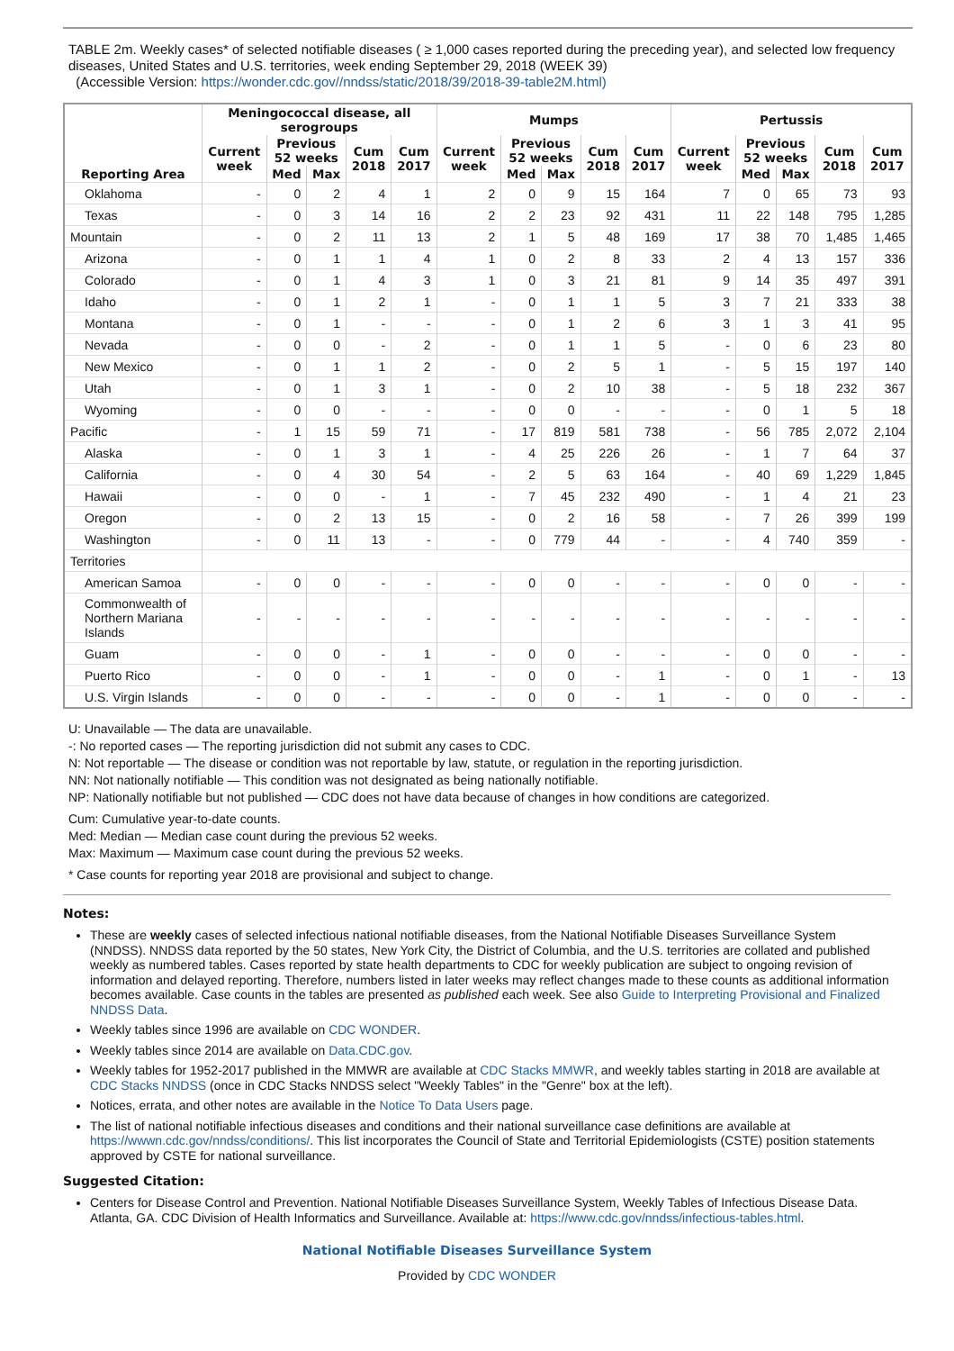TABLE 2m. Weekly cases* of selected notifiable diseases ( ≥ 1,000 cases reported during the preceding year), and selected low frequency diseases, United States and U.S. territories, week ending September 29, 2018 (WEEK 39)
(Accessible Version: https://wonder.cdc.gov//nndss/static/2018/39/2018-39-table2M.html)
| Reporting Area | Meningococcal disease, all serogroups | | | | | Mumps | | | | | Pertussis | | | | |
| --- | --- | --- | --- | --- | --- | --- | --- | --- | --- | --- | --- | --- | --- | --- | --- |
| | Current week | Previous 52 weeks | | Cum 2018 | Cum 2017 | Current week | Previous 52 weeks | | Cum 2018 | Cum 2017 | Current week | Previous 52 weeks | | Cum 2018 | Cum 2017 |
| | | Med | Max | | | | Med | Max | | | | Med | Max | | |
| Oklahoma | - | 0 | 2 | 4 | 1 | 2 | 0 | 9 | 15 | 164 | 7 | 0 | 65 | 73 | 93 |
| Texas | - | 0 | 3 | 14 | 16 | 2 | 2 | 23 | 92 | 431 | 11 | 22 | 148 | 795 | 1,285 |
| Mountain | - | 0 | 2 | 11 | 13 | 2 | 1 | 5 | 48 | 169 | 17 | 38 | 70 | 1,485 | 1,465 |
| Arizona | - | 0 | 1 | 1 | 4 | 1 | 0 | 2 | 8 | 33 | 2 | 4 | 13 | 157 | 336 |
| Colorado | - | 0 | 1 | 4 | 3 | 1 | 0 | 3 | 21 | 81 | 9 | 14 | 35 | 497 | 391 |
| Idaho | - | 0 | 1 | 2 | 1 | - | 0 | 1 | 1 | 5 | 3 | 7 | 21 | 333 | 38 |
| Montana | - | 0 | 1 | - | - | - | 0 | 1 | 2 | 6 | 3 | 1 | 3 | 41 | 95 |
| Nevada | - | 0 | 0 | - | 2 | - | 0 | 1 | 1 | 5 | - | 0 | 6 | 23 | 80 |
| New Mexico | - | 0 | 1 | 1 | 2 | - | 0 | 2 | 5 | 1 | - | 5 | 15 | 197 | 140 |
| Utah | - | 0 | 1 | 3 | 1 | - | 0 | 2 | 10 | 38 | - | 5 | 18 | 232 | 367 |
| Wyoming | - | 0 | 0 | - | - | - | 0 | 0 | - | - | - | 0 | 1 | 5 | 18 |
| Pacific | - | 1 | 15 | 59 | 71 | - | 17 | 819 | 581 | 738 | - | 56 | 785 | 2,072 | 2,104 |
| Alaska | - | 0 | 1 | 3 | 1 | - | 4 | 25 | 226 | 26 | - | 1 | 7 | 64 | 37 |
| California | - | 0 | 4 | 30 | 54 | - | 2 | 5 | 63 | 164 | - | 40 | 69 | 1,229 | 1,845 |
| Hawaii | - | 0 | 0 | - | 1 | - | 7 | 45 | 232 | 490 | - | 1 | 4 | 21 | 23 |
| Oregon | - | 0 | 2 | 13 | 15 | - | 0 | 2 | 16 | 58 | - | 7 | 26 | 399 | 199 |
| Washington | - | 0 | 11 | 13 | - | - | 0 | 779 | 44 | - | - | 4 | 740 | 359 | - |
| Territories | | | | | | | | | | | | | | | |
| American Samoa | - | 0 | 0 | - | - | - | 0 | 0 | - | - | - | 0 | 0 | - | - |
| Commonwealth of Northern Mariana Islands | - | - | - | - | - | - | - | - | - | - | - | - | - | - | - |
| Guam | - | 0 | 0 | - | 1 | - | 0 | 0 | - | - | - | 0 | 0 | - | - |
| Puerto Rico | - | 0 | 0 | - | 1 | - | 0 | 0 | - | 1 | - | 0 | 1 | - | 13 |
| U.S. Virgin Islands | - | 0 | 0 | - | - | - | 0 | 0 | - | 1 | - | 0 | 0 | - | - |
U: Unavailable — The data are unavailable.
-: No reported cases — The reporting jurisdiction did not submit any cases to CDC.
N: Not reportable — The disease or condition was not reportable by law, statute, or regulation in the reporting jurisdiction.
NN: Not nationally notifiable — This condition was not designated as being nationally notifiable.
NP: Nationally notifiable but not published — CDC does not have data because of changes in how conditions are categorized.
Cum: Cumulative year-to-date counts.
Med: Median — Median case count during the previous 52 weeks.
Max: Maximum — Maximum case count during the previous 52 weeks.
* Case counts for reporting year 2018 are provisional and subject to change.
Notes:
These are weekly cases of selected infectious national notifiable diseases, from the National Notifiable Diseases Surveillance System (NNDSS). NNDSS data reported by the 50 states, New York City, the District of Columbia, and the U.S. territories are collated and published weekly as numbered tables. Cases reported by state health departments to CDC for weekly publication are subject to ongoing revision of information and delayed reporting. Therefore, numbers listed in later weeks may reflect changes made to these counts as additional information becomes available. Case counts in the tables are presented as published each week. See also Guide to Interpreting Provisional and Finalized NNDSS Data.
Weekly tables since 1996 are available on CDC WONDER.
Weekly tables since 2014 are available on Data.CDC.gov.
Weekly tables for 1952-2017 published in the MMWR are available at CDC Stacks MMWR, and weekly tables starting in 2018 are available at CDC Stacks NNDSS (once in CDC Stacks NNDSS select "Weekly Tables" in the "Genre" box at the left).
Notices, errata, and other notes are available in the Notice To Data Users page.
The list of national notifiable infectious diseases and conditions and their national surveillance case definitions are available at https://wwwn.cdc.gov/nndss/conditions/. This list incorporates the Council of State and Territorial Epidemiologists (CSTE) position statements approved by CSTE for national surveillance.
Suggested Citation:
Centers for Disease Control and Prevention. National Notifiable Diseases Surveillance System, Weekly Tables of Infectious Disease Data. Atlanta, GA. CDC Division of Health Informatics and Surveillance. Available at: https://www.cdc.gov/nndss/infectious-tables.html.
National Notifiable Diseases Surveillance System
Provided by CDC WONDER